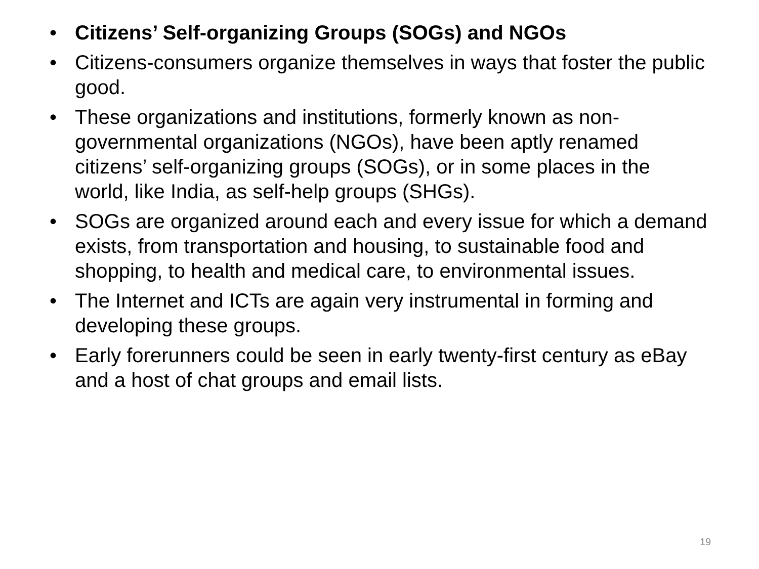• Citizens’ Self-organizing Groups (SOGs) and NGOs
• Citizens-consumers organize themselves in ways that foster the public good.
• These organizations and institutions, formerly known as non-governmental organizations (NGOs), have been aptly renamed citizens’ self-organizing groups (SOGs), or in some places in the world, like India, as self-help groups (SHGs).
• SOGs are organized around each and every issue for which a demand exists, from transportation and housing, to sustainable food and shopping, to health and medical care, to environmental issues.
• The Internet and ICTs are again very instrumental in forming and developing these groups.
• Early forerunners could be seen in early twenty-first century as eBay and a host of chat groups and email lists.
19